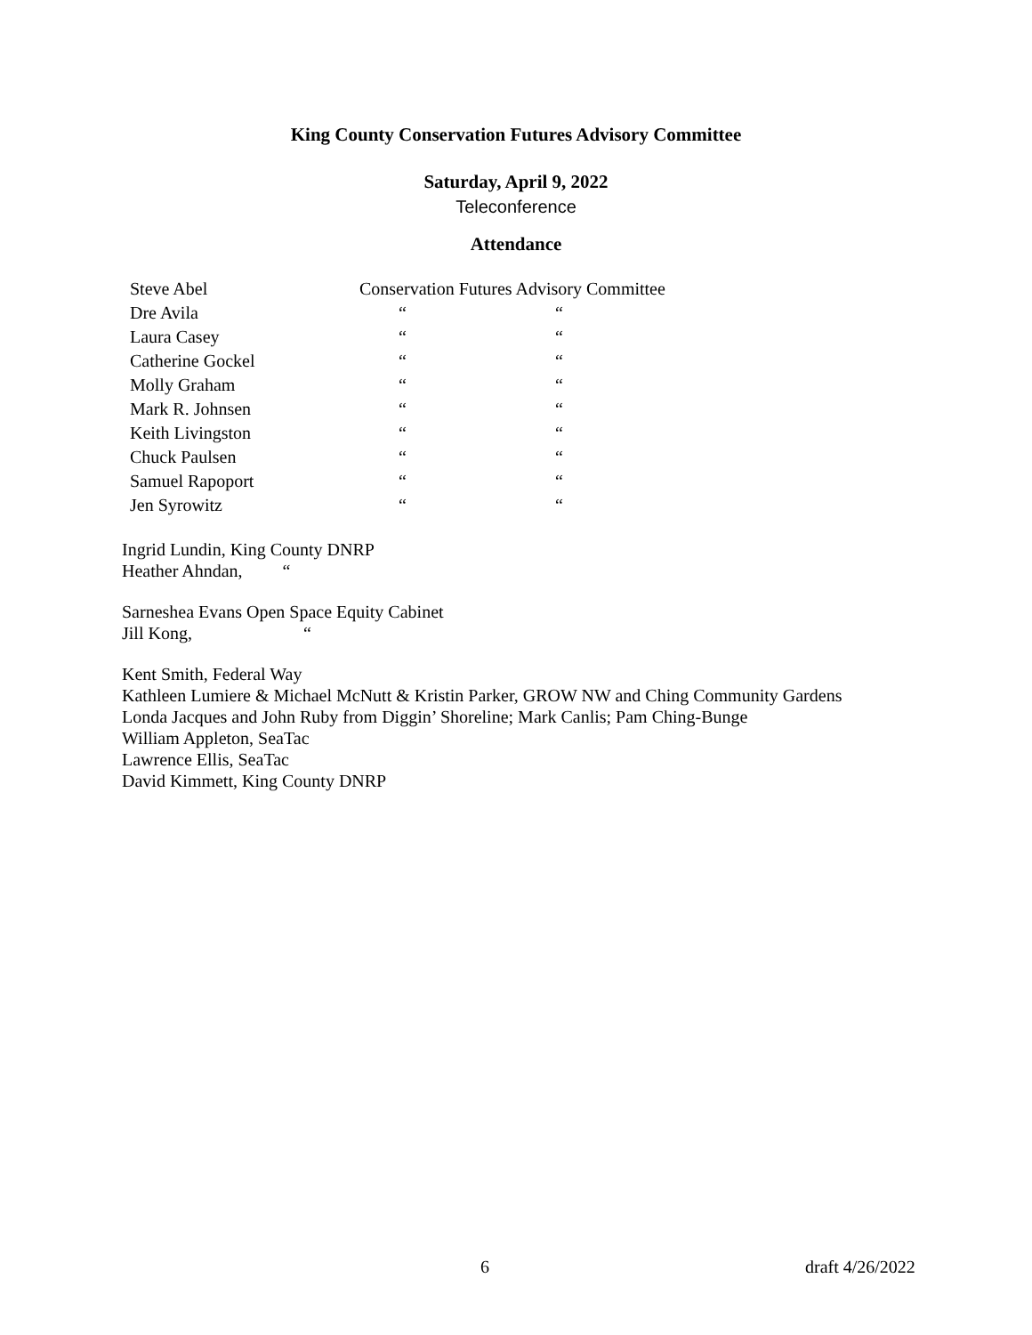King County Conservation Futures Advisory Committee
Saturday, April 9, 2022
Teleconference
Attendance
| Steve Abel | Conservation Futures Advisory Committee | |
| Dre Avila | “ | “ |
| Laura Casey | “ | “ |
| Catherine Gockel | “ | “ |
| Molly Graham | “ | “ |
| Mark R. Johnsen | “ | “ |
| Keith Livingston | “ | “ |
| Chuck Paulsen | “ | “ |
| Samuel Rapoport | “ | “ |
| Jen Syrowitz | “ | “ |
Ingrid Lundin, King County DNRP
Heather Ahndan, “
Sarneshea Evans Open Space Equity Cabinet
Jill Kong, “
Kent Smith, Federal Way
Kathleen Lumiere & Michael McNutt & Kristin Parker, GROW NW and Ching Community Gardens
Londa Jacques and John Ruby from Diggin’ Shoreline; Mark Canlis; Pam Ching-Bunge
William Appleton, SeaTac
Lawrence Ellis, SeaTac
David Kimmett, King County DNRP
6 draft 4/26/2022